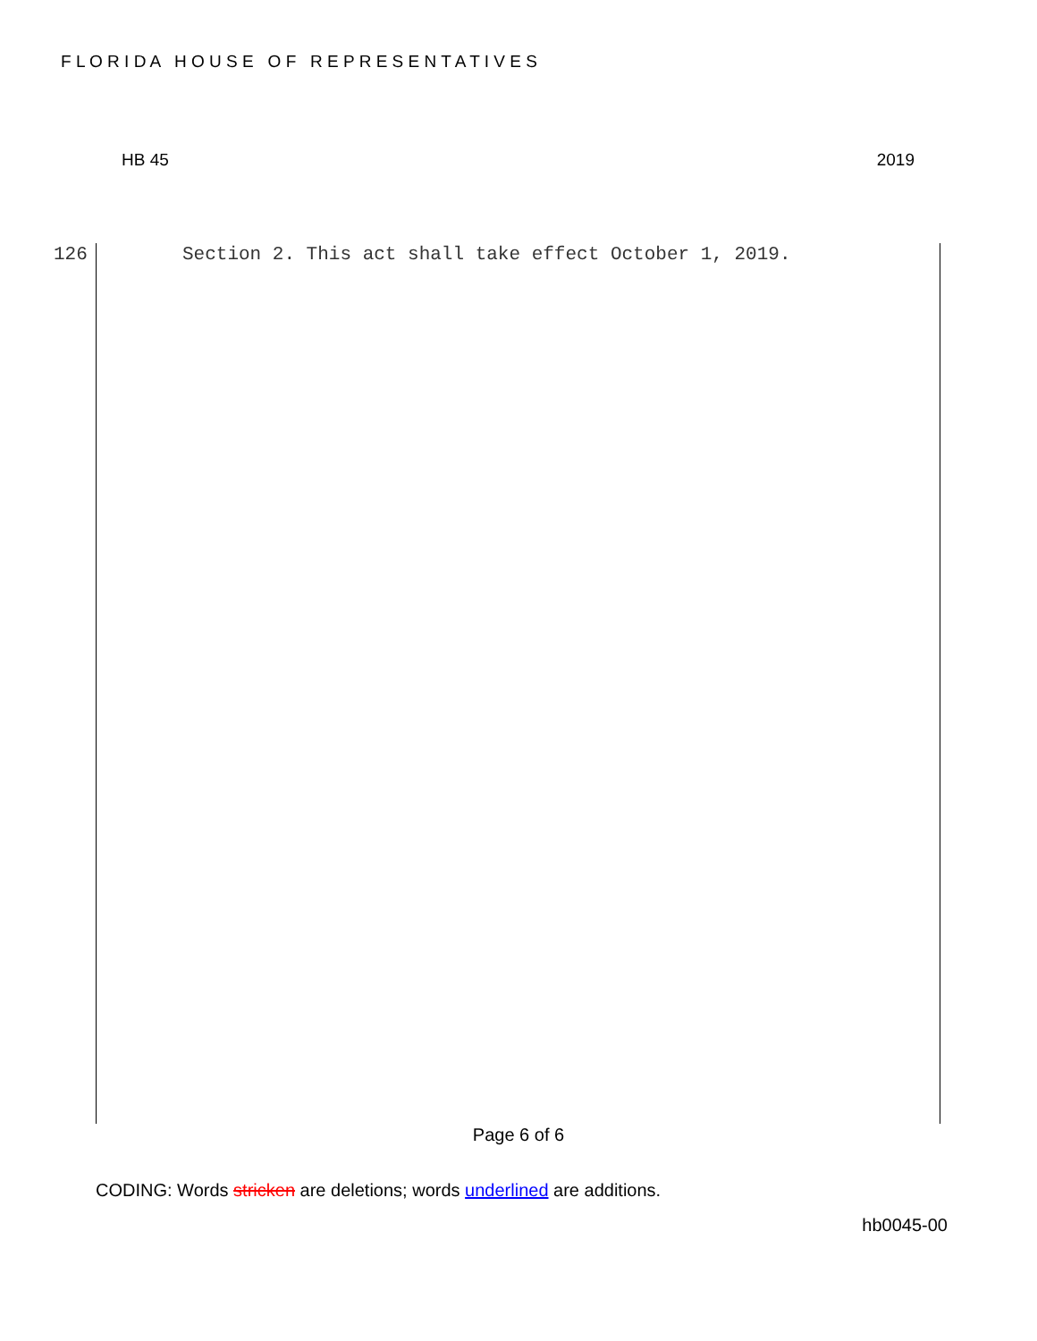F L O R I D A H O U S E O F R E P R E S E N T A T I V E S
HB 45 2019
126 Section 2. This act shall take effect October 1, 2019.
Page 6 of 6
CODING: Words stricken are deletions; words underlined are additions.
hb0045-00